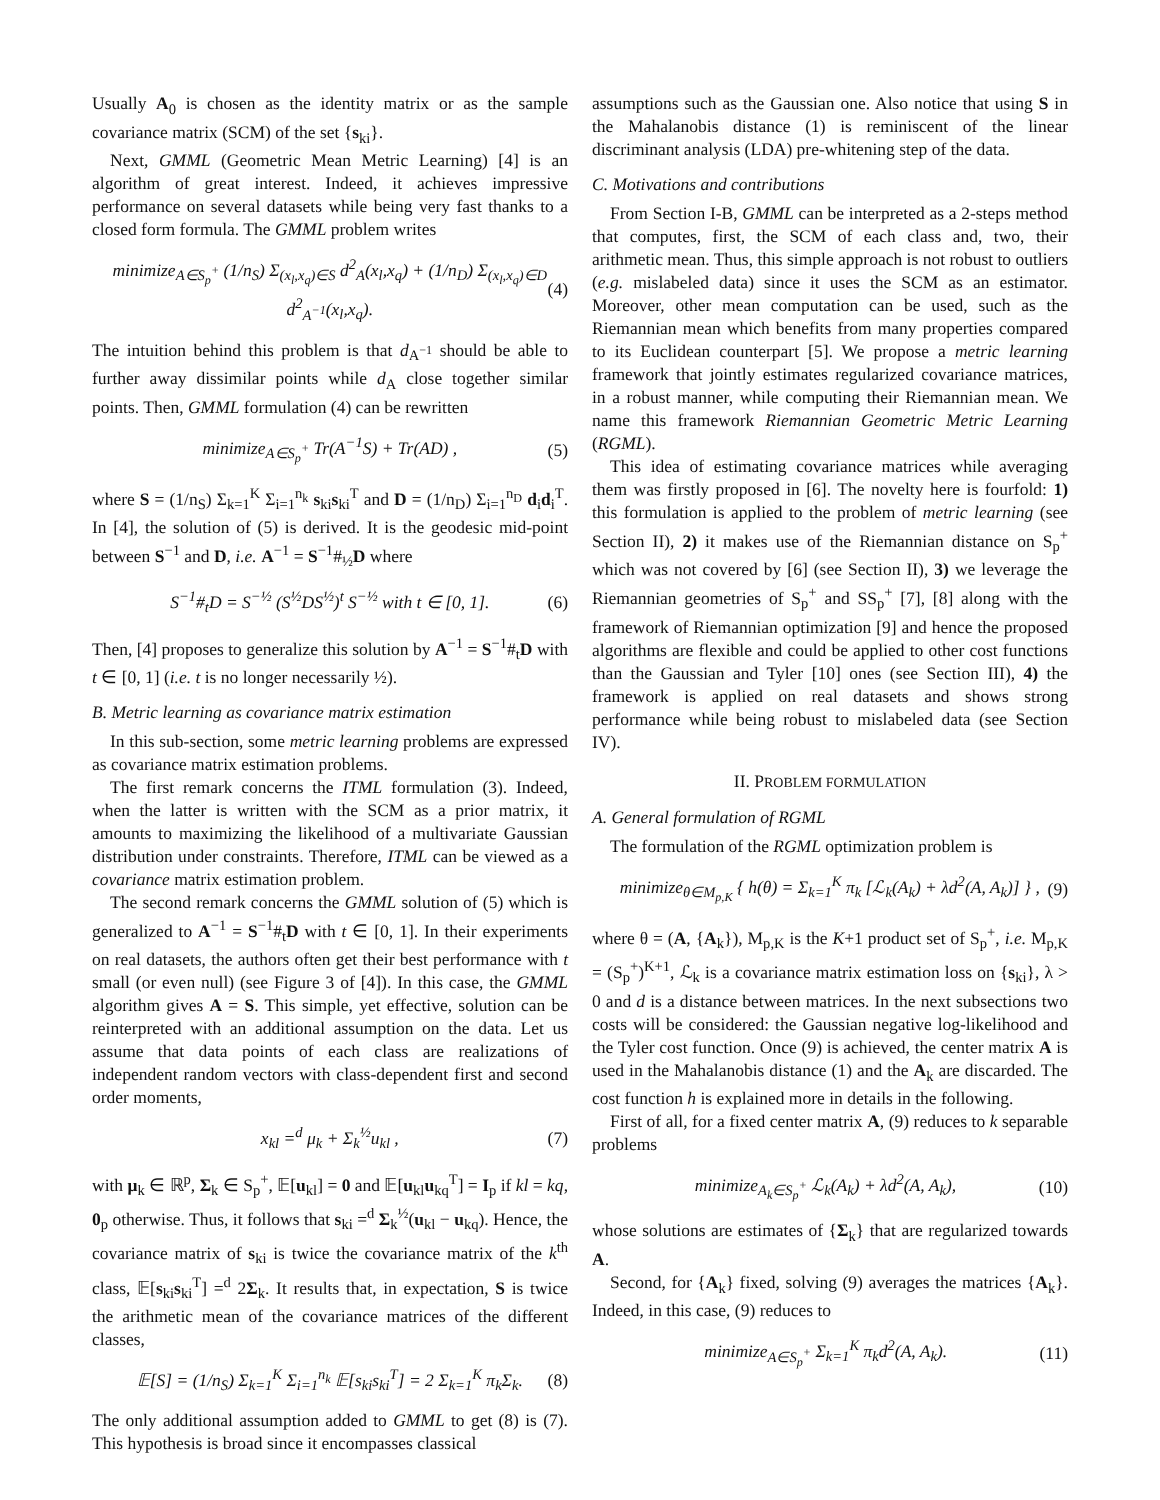Usually A<sub>0</sub> is chosen as the identity matrix or as the sample covariance matrix (SCM) of the set {s<sub>ki</sub>}.
Next, GMML (Geometric Mean Metric Learning) [4] is an algorithm of great interest. Indeed, it achieves impressive performance on several datasets while being very fast thanks to a closed form formula. The GMML problem writes
minimize<sub>A∈S<sub>p</sub><sup>+</sup></sub> (1/n<sub>S</sub>) Σ<sub>(x<sub>l</sub>,x<sub>q</sub>)∈S</sub> d<sup>2</sup><sub>A</sub>(x<sub>l</sub>,x<sub>q</sub>) + (1/n<sub>D</sub>) Σ<sub>(x<sub>l</sub>,x<sub>q</sub>)∈D</sub> d<sup>2</sup><sub>A<sup>−1</sup></sub>(x<sub>l</sub>,x<sub>q</sub>). (4)
The intuition behind this problem is that d<sub>A<sup>−1</sup></sub> should be able to further away dissimilar points while d<sub>A</sub> close together similar points. Then, GMML formulation (4) can be rewritten
minimize<sub>A∈S<sub>p</sub><sup>+</sup></sub> Tr(A<sup>−1</sup>S) + Tr(AD) , (5)
where S = (1/n<sub>S</sub>) Σ<sub>k=1</sub><sup>K</sup> Σ<sub>i=1</sub><sup>n<sub>k</sub></sup> s<sub>ki</sub>s<sub>ki</sub><sup>T</sup> and D = (1/n<sub>D</sub>) Σ<sub>i=1</sub><sup>n<sub>D</sub></sup> d<sub>i</sub>d<sub>i</sub><sup>T</sup>. In [4], the solution of (5) is derived. It is the geodesic mid-point between S<sup>−1</sup> and D, i.e. A<sup>−1</sup> = S<sup>−1</sup>#<sub>½</sub>D where
S<sup>−1</sup>#<sub>t</sub>D = S<sup>−½</sup> (S<sup>½</sup>DS<sup>½</sup>)<sup>t</sup> S<sup>−½</sup> with t ∈ [0, 1]. (6)
Then, [4] proposes to generalize this solution by A<sup>−1</sup> = S<sup>−1</sup>#<sub>t</sub>D with t ∈ [0, 1] (i.e. t is no longer necessarily ½).
B. Metric learning as covariance matrix estimation
In this sub-section, some metric learning problems are expressed as covariance matrix estimation problems.
The first remark concerns the ITML formulation (3). Indeed, when the latter is written with the SCM as a prior matrix, it amounts to maximizing the likelihood of a multivariate Gaussian distribution under constraints. Therefore, ITML can be viewed as a covariance matrix estimation problem.
The second remark concerns the GMML solution of (5) which is generalized to A<sup>−1</sup> = S<sup>−1</sup>#<sub>t</sub>D with t ∈ [0, 1]. In their experiments on real datasets, the authors often get their best performance with t small (or even null) (see Figure 3 of [4]). In this case, the GMML algorithm gives A = S. This simple, yet effective, solution can be reinterpreted with an additional assumption on the data. Let us assume that data points of each class are realizations of independent random vectors with class-dependent first and second order moments,
x<sub>kl</sub> =<sup>d</sup> μ<sub>k</sub> + Σ<sub>k</sub><sup>½</sup>u<sub>kl</sub> , (7)
with μ<sub>k</sub> ∈ ℝ<sup>p</sup>, Σ<sub>k</sub> ∈ S<sub>p</sub><sup>+</sup>, 𝔼[u<sub>kl</sub>] = 0 and 𝔼[u<sub>kl</sub>u<sub>kq</sub><sup>T</sup>] = I<sub>p</sub> if kl = kq, 0<sub>p</sub> otherwise. Thus, it follows that s<sub>ki</sub> =<sup>d</sup> Σ<sub>k</sub><sup>½</sup>(u<sub>kl</sub> − u<sub>kq</sub>). Hence, the covariance matrix of s<sub>ki</sub> is twice the covariance matrix of the k<sup>th</sup> class, 𝔼[s<sub>ki</sub>s<sub>ki</sub><sup>T</sup>] =<sup>d</sup> 2Σ<sub>k</sub>. It results that, in expectation, S is twice the arithmetic mean of the covariance matrices of the different classes,
𝔼[S] = (1/n<sub>S</sub>) Σ<sub>k=1</sub><sup>K</sup> Σ<sub>i=1</sub><sup>n<sub>k</sub></sup> 𝔼[s<sub>ki</sub>s<sub>ki</sub><sup>T</sup>] = 2 Σ<sub>k=1</sub><sup>K</sup> π<sub>k</sub>Σ<sub>k</sub>. (8)
The only additional assumption added to GMML to get (8) is (7). This hypothesis is broad since it encompasses classical
assumptions such as the Gaussian one. Also notice that using S in the Mahalanobis distance (1) is reminiscent of the linear discriminant analysis (LDA) pre-whitening step of the data.
C. Motivations and contributions
From Section I-B, GMML can be interpreted as a 2-steps method that computes, first, the SCM of each class and, two, their arithmetic mean. Thus, this simple approach is not robust to outliers (e.g. mislabeled data) since it uses the SCM as an estimator. Moreover, other mean computation can be used, such as the Riemannian mean which benefits from many properties compared to its Euclidean counterpart [5]. We propose a metric learning framework that jointly estimates regularized covariance matrices, in a robust manner, while computing their Riemannian mean. We name this framework Riemannian Geometric Metric Learning (RGML).
This idea of estimating covariance matrices while averaging them was firstly proposed in [6]. The novelty here is fourfold: 1) this formulation is applied to the problem of metric learning (see Section II), 2) it makes use of the Riemannian distance on S<sub>p</sub><sup>+</sup> which was not covered by [6] (see Section II), 3) we leverage the Riemannian geometries of S<sub>p</sub><sup>+</sup> and SS<sub>p</sub><sup>+</sup> [7], [8] along with the framework of Riemannian optimization [9] and hence the proposed algorithms are flexible and could be applied to other cost functions than the Gaussian and Tyler [10] ones (see Section III), 4) the framework is applied on real datasets and shows strong performance while being robust to mislabeled data (see Section IV).
II. PROBLEM FORMULATION
A. General formulation of RGML
The formulation of the RGML optimization problem is
minimize<sub>θ∈M<sub>p,K</sub></sub> { h(θ) = Σ<sub>k=1</sub><sup>K</sup> π<sub>k</sub> [ℒ<sub>k</sub>(A<sub>k</sub>) + λd<sup>2</sup>(A, A<sub>k</sub>)] } , (9)
where θ = (A, {A<sub>k</sub>}), M<sub>p,K</sub> is the K+1 product set of S<sub>p</sub><sup>+</sup>, i.e. M<sub>p,K</sub> = (S<sub>p</sub><sup>+</sup>)<sup>K+1</sup>, ℒ<sub>k</sub> is a covariance matrix estimation loss on {s<sub>ki</sub>}, λ > 0 and d is a distance between matrices. In the next subsections two costs will be considered: the Gaussian negative log-likelihood and the Tyler cost function. Once (9) is achieved, the center matrix A is used in the Mahalanobis distance (1) and the A<sub>k</sub> are discarded. The cost function h is explained more in details in the following.
First of all, for a fixed center matrix A, (9) reduces to k separable problems
minimize<sub>A<sub>k</sub>∈S<sub>p</sub><sup>+</sup></sub> ℒ<sub>k</sub>(A<sub>k</sub>) + λd<sup>2</sup>(A, A<sub>k</sub>), (10)
whose solutions are estimates of {Σ<sub>k</sub>} that are regularized towards A.
Second, for {A<sub>k</sub>} fixed, solving (9) averages the matrices {A<sub>k</sub>}. Indeed, in this case, (9) reduces to
minimize<sub>A∈S<sub>p</sub><sup>+</sup></sub> Σ<sub>k=1</sub><sup>K</sup> π<sub>k</sub>d<sup>2</sup>(A, A<sub>k</sub>). (11)